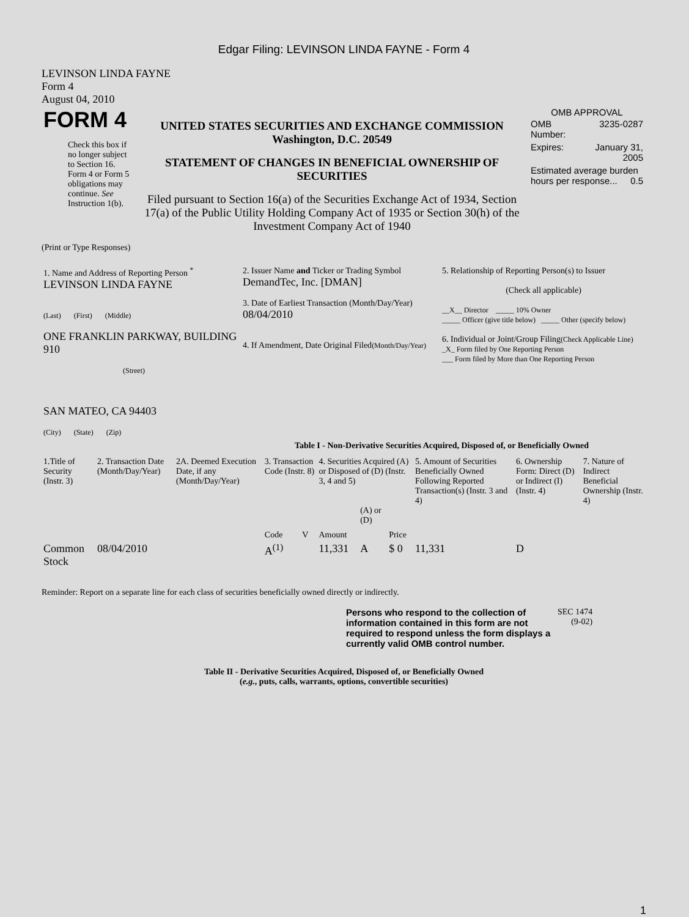Edgar Filing: LEVINSON LINDA FAYNE - Form 4
LEVINSON LINDA FAYNE
Form 4
August 04, 2010
| FORM 4 Check this box if no longer subject to Section 16. Form 4 or Form 5 obligations may continue. See Instruction 1(b). | UNITED STATES SECURITIES AND EXCHANGE COMMISSION Washington, D.C. 20549 STATEMENT OF CHANGES IN BENEFICIAL OWNERSHIP OF SECURITIES Filed pursuant to Section 16(a) of the Securities Exchange Act of 1934, Section 17(a) of the Public Utility Holding Company Act of 1935 or Section 30(h) of the Investment Company Act of 1940 | OMB APPROVAL / OMB Number: / 3235-0287 / / Expires: / January 31, 2005 / / Estimated average burden hours per response... 0.5 / / |
(Print or Type Responses)
| 1. Name and Address of Reporting Person <sup>*</sup> LEVINSON LINDA FAYNE (Last) (First) (Middle) ONE FRANKLIN PARKWAY, BUILDING 910 (Street) SAN MATEO, CA 94403 (City) (State) (Zip) | 2. Issuer Name and Ticker or Trading Symbol DemandTec, Inc. [DMAN] 3. Date of Earliest Transaction (Month/Day/Year) 08/04/2010 4. If Amendment, Date Original Filed (Month/Day/Year) | 5. Relationship of Reporting Person(s) to Issuer (Check all applicable) __X__ Director _____ 10% Owner _____ Officer (give title below) _____ Other (specify below) 6. Individual or Joint/Group Filing (Check Applicable Line) _X_ Form filed by One Reporting Person ___ Form filed by More than One Reporting Person |
Table I - Non-Derivative Securities Acquired, Disposed of, or Beneficially Owned
| 1.Title of Security (Instr. 3) | 2. Transaction Date (Month/Day/Year) | 2A. Deemed Execution Date, if any (Month/Day/Year) | 3. Transaction Code (Instr. 8) | | 4. Securities Acquired (A) or Disposed of (D) (Instr. 3, 4 and 5) | | | 5. Amount of Securities Beneficially Owned Following Reported Transaction(s) (Instr. 3 and 4) | 6. Ownership Form: Direct (D) or Indirect (I) (Instr. 4) | 7. Nature of Indirect Beneficial Ownership (Instr. 4) |
| --- | --- | --- | --- | --- | --- | --- | --- | --- | --- | --- |
| | | | Code | V | Amount | (A) or (D) | Price | | | |
| Common Stock | 08/04/2010 | | A<sup>(1)</sup> | | 11,331 | A | $ 0 | 11,331 | D | |
Reminder: Report on a separate line for each class of securities beneficially owned directly or indirectly.
| Persons who respond to the collection of information contained in this form are not required to respond unless the form displays a currently valid OMB control number. | SEC 1474 (9-02) |
Table II - Derivative Securities Acquired, Disposed of, or Beneficially Owned
(e.g., puts, calls, warrants, options, convertible securities)
1